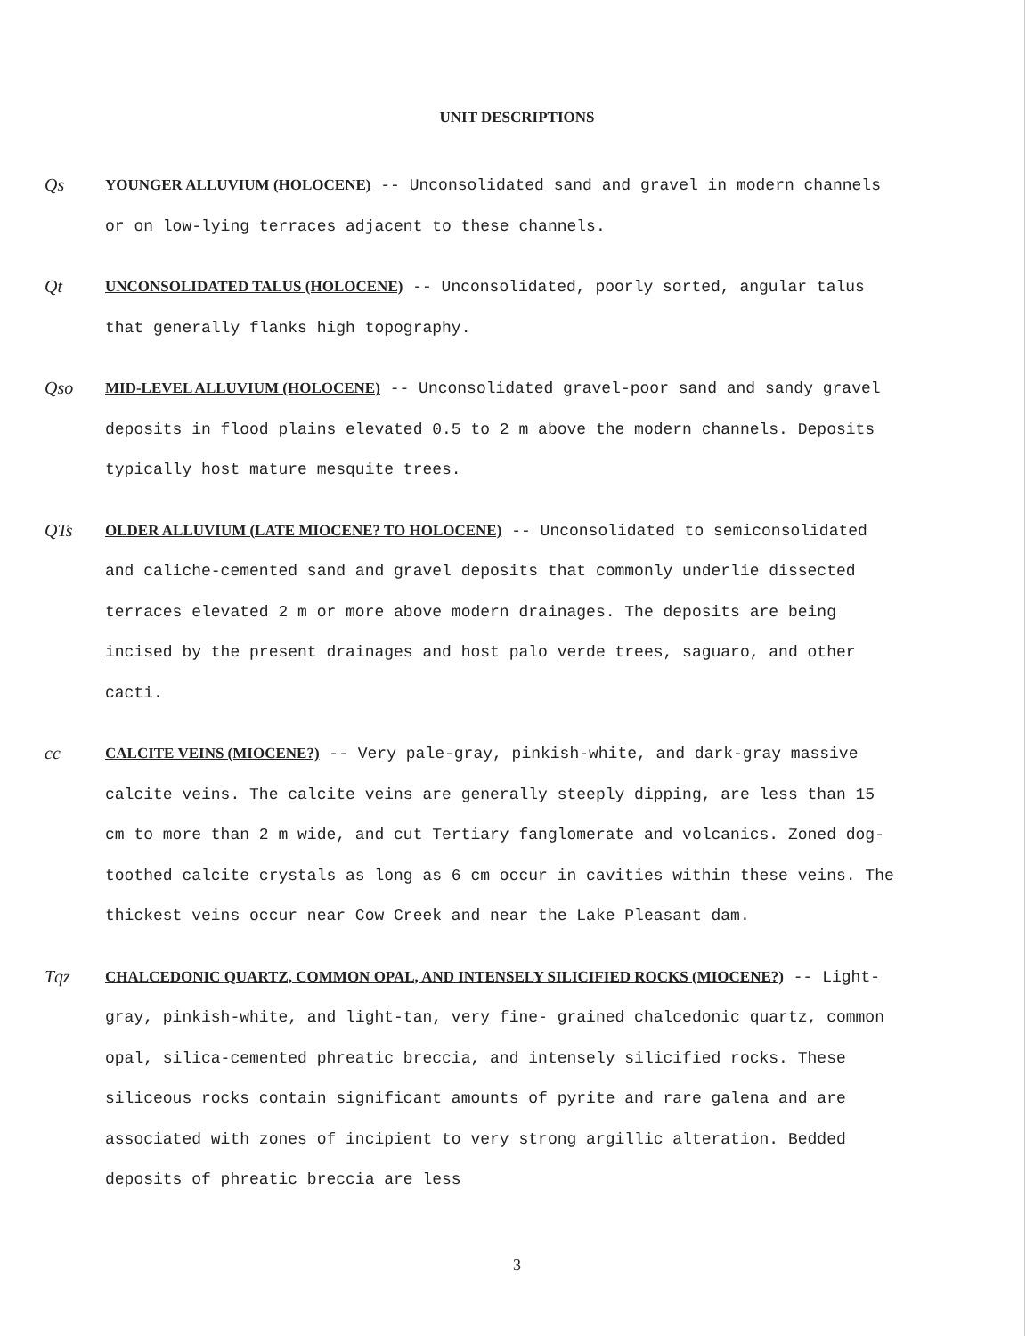UNIT DESCRIPTIONS
Qs YOUNGER ALLUVIUM (HOLOCENE) -- Unconsolidated sand and gravel in modern channels or on low-lying terraces adjacent to these channels.
Qt UNCONSOLIDATED TALUS (HOLOCENE) -- Unconsolidated, poorly sorted, angular talus that generally flanks high topography.
Qso MID-LEVEL ALLUVIUM (HOLOCENE) -- Unconsolidated gravel-poor sand and sandy gravel deposits in flood plains elevated 0.5 to 2 m above the modern channels. Deposits typically host mature mesquite trees.
QTs OLDER ALLUVIUM (LATE MIOCENE? TO HOLOCENE) -- Unconsolidated to semiconsolidated and caliche-cemented sand and gravel deposits that commonly underlie dissected terraces elevated 2 m or more above modern drainages. The deposits are being incised by the present drainages and host palo verde trees, saguaro, and other cacti.
cc CALCITE VEINS (MIOCENE?) -- Very pale-gray, pinkish-white, and dark-gray massive calcite veins. The calcite veins are generally steeply dipping, are less than 15 cm to more than 2 m wide, and cut Tertiary fanglomerate and volcanics. Zoned dog-toothed calcite crystals as long as 6 cm occur in cavities within these veins. The thickest veins occur near Cow Creek and near the Lake Pleasant dam.
Tqz CHALCEDONIC QUARTZ, COMMON OPAL, AND INTENSELY SILICIFIED ROCKS (MIOCENE?) -- Light-gray, pinkish-white, and light-tan, very fine- grained chalcedonic quartz, common opal, silica-cemented phreatic breccia, and intensely silicified rocks. These siliceous rocks contain significant amounts of pyrite and rare galena and are associated with zones of incipient to very strong argillic alteration. Bedded deposits of phreatic breccia are less
3